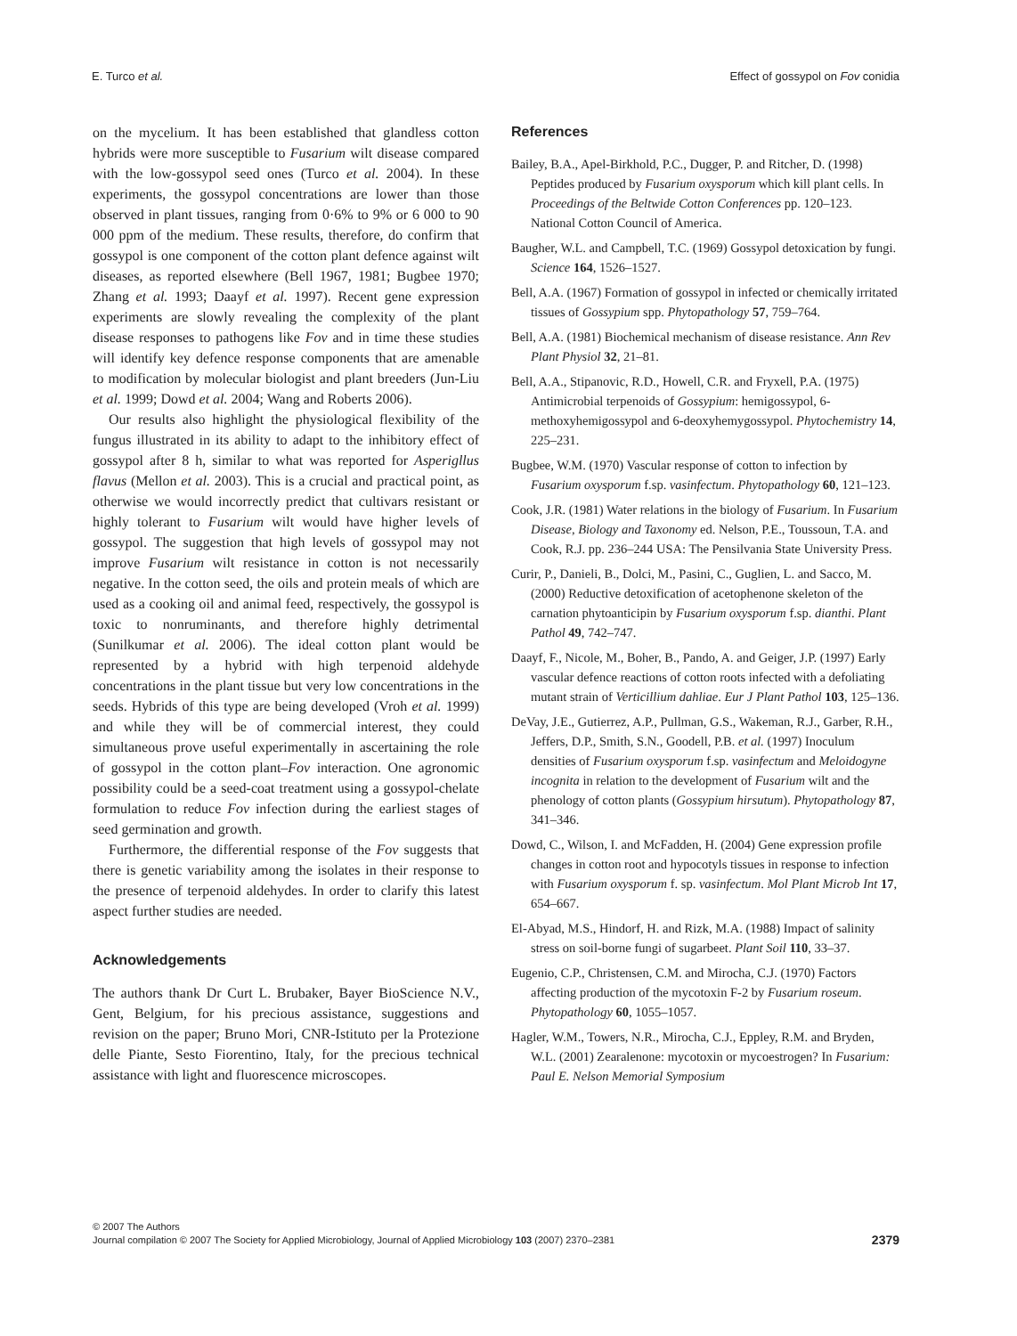E. Turco et al. Effect of gossypol on Fov conidia
on the mycelium. It has been established that glandless cotton hybrids were more susceptible to Fusarium wilt disease compared with the low-gossypol seed ones (Turco et al. 2004). In these experiments, the gossypol concentrations are lower than those observed in plant tissues, ranging from 0·6% to 9% or 6 000 to 90 000 ppm of the medium. These results, therefore, do confirm that gossypol is one component of the cotton plant defence against wilt diseases, as reported elsewhere (Bell 1967, 1981; Bugbee 1970; Zhang et al. 1993; Daayf et al. 1997). Recent gene expression experiments are slowly revealing the complexity of the plant disease responses to pathogens like Fov and in time these studies will identify key defence response components that are amenable to modification by molecular biologist and plant breeders (Jun-Liu et al. 1999; Dowd et al. 2004; Wang and Roberts 2006).
Our results also highlight the physiological flexibility of the fungus illustrated in its ability to adapt to the inhibitory effect of gossypol after 8 h, similar to what was reported for Asperigllus flavus (Mellon et al. 2003). This is a crucial and practical point, as otherwise we would incorrectly predict that cultivars resistant or highly tolerant to Fusarium wilt would have higher levels of gossypol. The suggestion that high levels of gossypol may not improve Fusarium wilt resistance in cotton is not necessarily negative. In the cotton seed, the oils and protein meals of which are used as a cooking oil and animal feed, respectively, the gossypol is toxic to nonruminants, and therefore highly detrimental (Sunilkumar et al. 2006). The ideal cotton plant would be represented by a hybrid with high terpenoid aldehyde concentrations in the plant tissue but very low concentrations in the seeds. Hybrids of this type are being developed (Vroh et al. 1999) and while they will be of commercial interest, they could simultaneous prove useful experimentally in ascertaining the role of gossypol in the cotton plant–Fov interaction. One agronomic possibility could be a seed-coat treatment using a gossypol-chelate formulation to reduce Fov infection during the earliest stages of seed germination and growth.
Furthermore, the differential response of the Fov suggests that there is genetic variability among the isolates in their response to the presence of terpenoid aldehydes. In order to clarify this latest aspect further studies are needed.
Acknowledgements
The authors thank Dr Curt L. Brubaker, Bayer BioScience N.V., Gent, Belgium, for his precious assistance, suggestions and revision on the paper; Bruno Mori, CNR-Istituto per la Protezione delle Piante, Sesto Fiorentino, Italy, for the precious technical assistance with light and fluorescence microscopes.
References
Bailey, B.A., Apel-Birkhold, P.C., Dugger, P. and Ritcher, D. (1998) Peptides produced by Fusarium oxysporum which kill plant cells. In Proceedings of the Beltwide Cotton Conferences pp. 120–123. National Cotton Council of America.
Baugher, W.L. and Campbell, T.C. (1969) Gossypol detoxication by fungi. Science 164, 1526–1527.
Bell, A.A. (1967) Formation of gossypol in infected or chemically irritated tissues of Gossypium spp. Phytopathology 57, 759–764.
Bell, A.A. (1981) Biochemical mechanism of disease resistance. Ann Rev Plant Physiol 32, 21–81.
Bell, A.A., Stipanovic, R.D., Howell, C.R. and Fryxell, P.A. (1975) Antimicrobial terpenoids of Gossypium: hemigossypol, 6-methoxyhemigossypol and 6-deoxyhemygossypol. Phytochemistry 14, 225–231.
Bugbee, W.M. (1970) Vascular response of cotton to infection by Fusarium oxysporum f.sp. vasinfectum. Phytopathology 60, 121–123.
Cook, J.R. (1981) Water relations in the biology of Fusarium. In Fusarium Disease, Biology and Taxonomy ed. Nelson, P.E., Toussoun, T.A. and Cook, R.J. pp. 236–244 USA: The Pensilvania State University Press.
Curir, P., Danieli, B., Dolci, M., Pasini, C., Guglien, L. and Sacco, M. (2000) Reductive detoxification of acetophenone skeleton of the carnation phytoanticipin by Fusarium oxysporum f.sp. dianthi. Plant Pathol 49, 742–747.
Daayf, F., Nicole, M., Boher, B., Pando, A. and Geiger, J.P. (1997) Early vascular defence reactions of cotton roots infected with a defoliating mutant strain of Verticillium dahliae. Eur J Plant Pathol 103, 125–136.
DeVay, J.E., Gutierrez, A.P., Pullman, G.S., Wakeman, R.J., Garber, R.H., Jeffers, D.P., Smith, S.N., Goodell, P.B. et al. (1997) Inoculum densities of Fusarium oxysporum f.sp. vasinfectum and Meloidogyne incognita in relation to the development of Fusarium wilt and the phenology of cotton plants (Gossypium hirsutum). Phytopathology 87, 341–346.
Dowd, C., Wilson, I. and McFadden, H. (2004) Gene expression profile changes in cotton root and hypocotyls tissues in response to infection with Fusarium oxysporum f. sp. vasinfectum. Mol Plant Microb Int 17, 654–667.
El-Abyad, M.S., Hindorf, H. and Rizk, M.A. (1988) Impact of salinity stress on soil-borne fungi of sugarbeet. Plant Soil 110, 33–37.
Eugenio, C.P., Christensen, C.M. and Mirocha, C.J. (1970) Factors affecting production of the mycotoxin F-2 by Fusarium roseum. Phytopathology 60, 1055–1057.
Hagler, W.M., Towers, N.R., Mirocha, C.J., Eppley, R.M. and Bryden, W.L. (2001) Zearalenone: mycotoxin or mycoestrogen? In Fusarium: Paul E. Nelson Memorial Symposium
© 2007 The Authors
Journal compilation © 2007 The Society for Applied Microbiology, Journal of Applied Microbiology 103 (2007) 2370–2381 2379